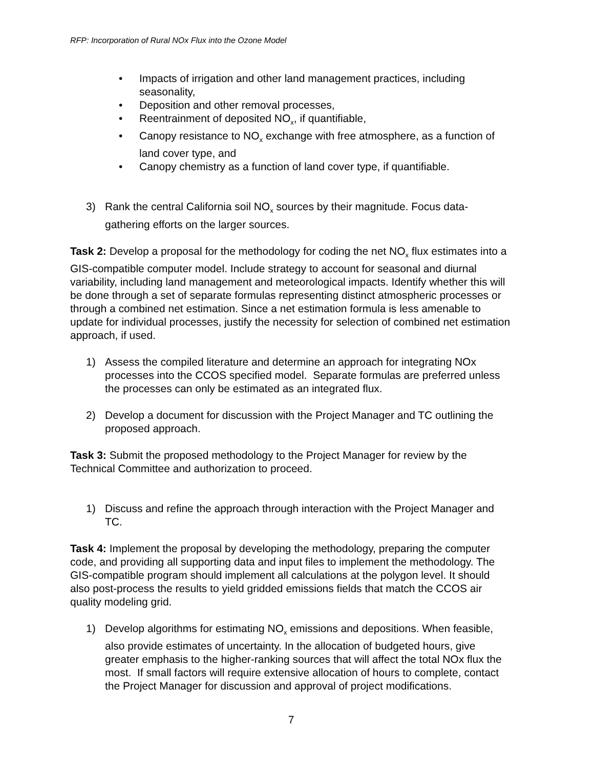RFP: Incorporation of Rural NOx Flux into the Ozone Model
• Impacts of irrigation and other land management practices, including seasonality,
• Deposition and other removal processes,
• Reentrainment of deposited NO<sub>x</sub>, if quantifiable,
• Canopy resistance to NO<sub>x</sub> exchange with free atmosphere, as a function of land cover type, and
• Canopy chemistry as a function of land cover type, if quantifiable.
3) Rank the central California soil NO<sub>x</sub> sources by their magnitude. Focus data-gathering efforts on the larger sources.
Task 2: Develop a proposal for the methodology for coding the net NO<sub>x</sub> flux estimates into a GIS-compatible computer model. Include strategy to account for seasonal and diurnal variability, including land management and meteorological impacts. Identify whether this will be done through a set of separate formulas representing distinct atmospheric processes or through a combined net estimation. Since a net estimation formula is less amenable to update for individual processes, justify the necessity for selection of combined net estimation approach, if used.
1) Assess the compiled literature and determine an approach for integrating NOx processes into the CCOS specified model. Separate formulas are preferred unless the processes can only be estimated as an integrated flux.
2) Develop a document for discussion with the Project Manager and TC outlining the proposed approach.
Task 3: Submit the proposed methodology to the Project Manager for review by the Technical Committee and authorization to proceed.
1) Discuss and refine the approach through interaction with the Project Manager and TC.
Task 4: Implement the proposal by developing the methodology, preparing the computer code, and providing all supporting data and input files to implement the methodology. The GIS-compatible program should implement all calculations at the polygon level. It should also post-process the results to yield gridded emissions fields that match the CCOS air quality modeling grid.
1) Develop algorithms for estimating NO<sub>x</sub> emissions and depositions. When feasible, also provide estimates of uncertainty. In the allocation of budgeted hours, give greater emphasis to the higher-ranking sources that will affect the total NOx flux the most. If small factors will require extensive allocation of hours to complete, contact the Project Manager for discussion and approval of project modifications.
7